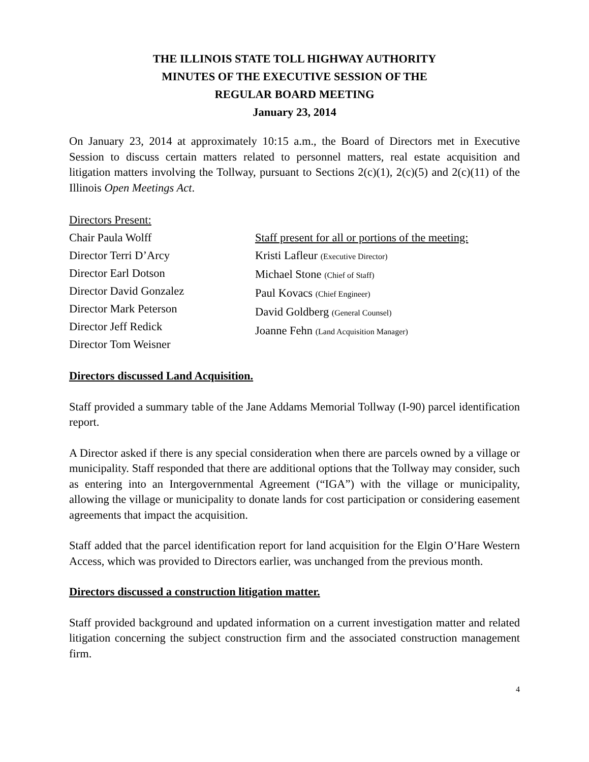THE ILLINOIS STATE TOLL HIGHWAY AUTHORITY
MINUTES OF THE EXECUTIVE SESSION OF THE
REGULAR BOARD MEETING
January 23, 2014
On January 23, 2014 at approximately 10:15 a.m., the Board of Directors met in Executive Session to discuss certain matters related to personnel matters, real estate acquisition and litigation matters involving the Tollway, pursuant to Sections 2(c)(1), 2(c)(5) and 2(c)(11) of the Illinois Open Meetings Act.
Directors Present:
Chair Paula Wolff
Director Terri D’Arcy
Director Earl Dotson
Director David Gonzalez
Director Mark Peterson
Director Jeff Redick
Director Tom Weisner
Staff present for all or portions of the meeting:
Kristi Lafleur (Executive Director)
Michael Stone (Chief of Staff)
Paul Kovacs (Chief Engineer)
David Goldberg (General Counsel)
Joanne Fehn (Land Acquisition Manager)
Directors discussed Land Acquisition.
Staff provided a summary table of the Jane Addams Memorial Tollway (I-90) parcel identification report.
A Director asked if there is any special consideration when there are parcels owned by a village or municipality. Staff responded that there are additional options that the Tollway may consider, such as entering into an Intergovernmental Agreement (“IGA”) with the village or municipality, allowing the village or municipality to donate lands for cost participation or considering easement agreements that impact the acquisition.
Staff added that the parcel identification report for land acquisition for the Elgin O’Hare Western Access, which was provided to Directors earlier, was unchanged from the previous month.
Directors discussed a construction litigation matter.
Staff provided background and updated information on a current investigation matter and related litigation concerning the subject construction firm and the associated construction management firm.
4